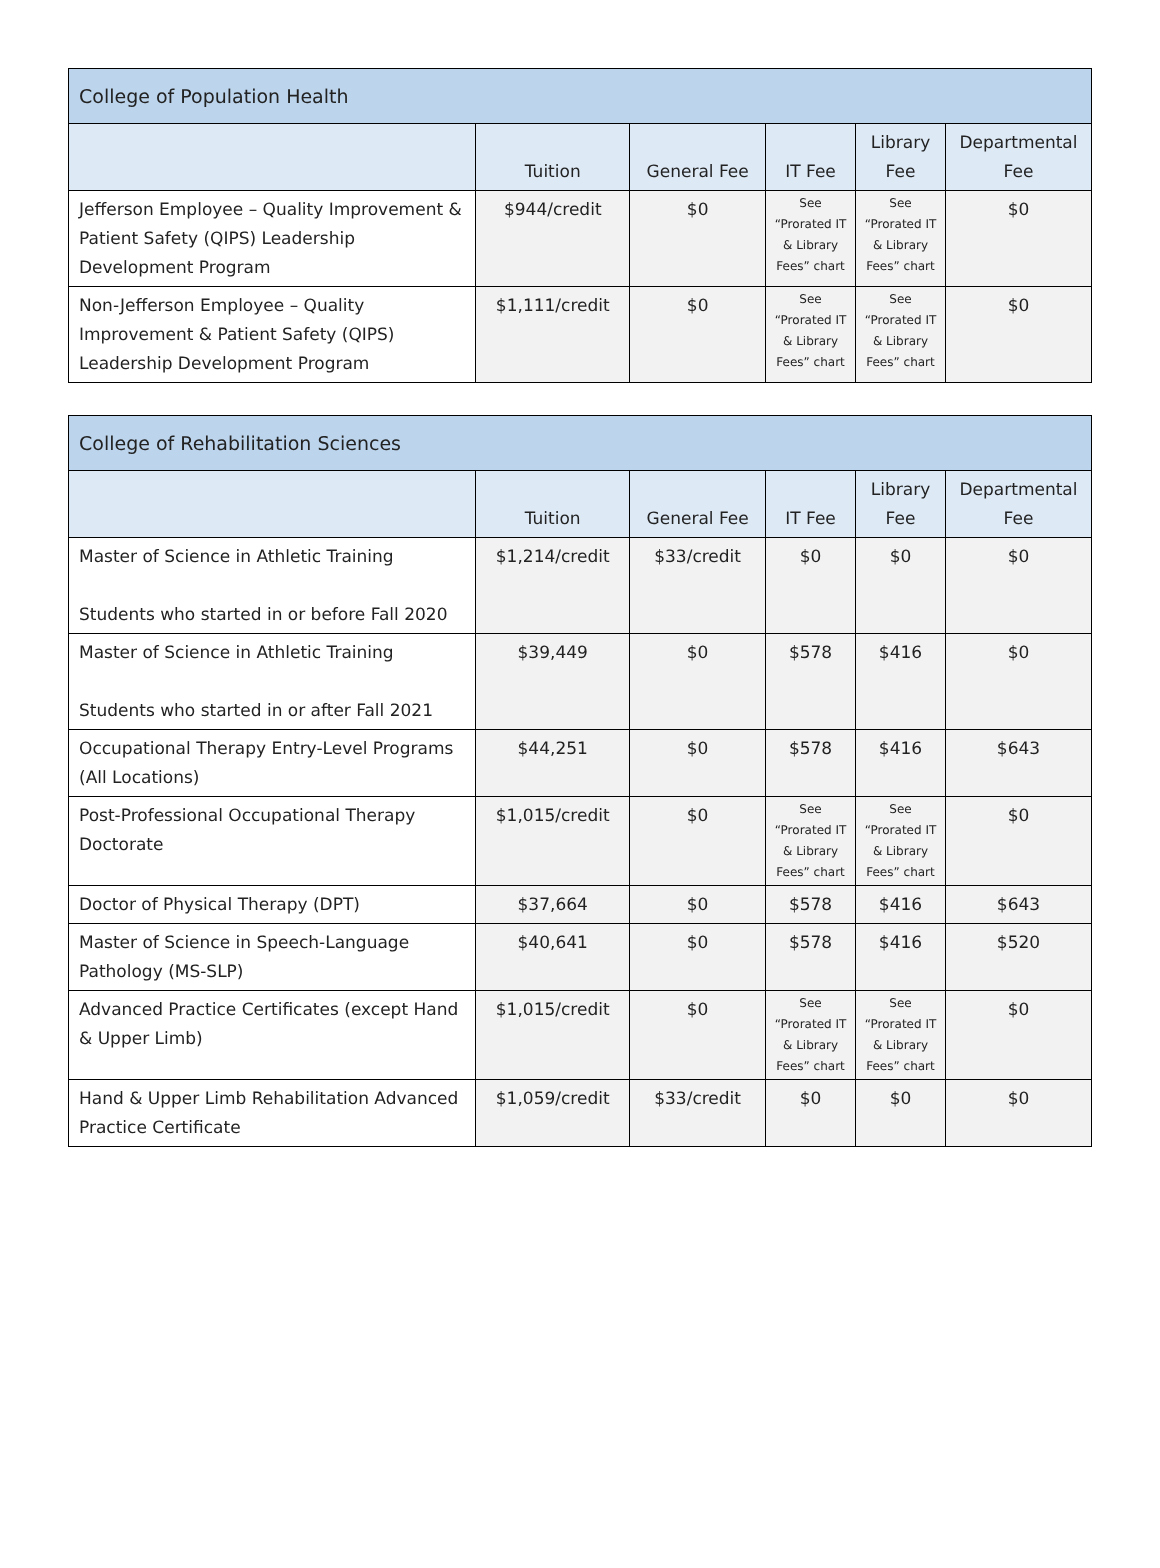| College of Population Health | | | | | |
| --- | --- | --- | --- | --- | --- |
| | Tuition | General Fee | IT Fee | Library Fee | Departmental Fee |
| Jefferson Employee – Quality Improvement & Patient Safety (QIPS) Leadership Development Program | $944/credit | $0 | See “Prorated IT & Library Fees” chart | See “Prorated IT & Library Fees” chart | $0 |
| Non-Jefferson Employee – Quality Improvement & Patient Safety (QIPS) Leadership Development Program | $1,111/credit | $0 | See “Prorated IT & Library Fees” chart | See “Prorated IT & Library Fees” chart | $0 |
| College of Rehabilitation Sciences | | | | | |
| --- | --- | --- | --- | --- | --- |
| | Tuition | General Fee | IT Fee | Library Fee | Departmental Fee |
| Master of Science in Athletic Training Students who started in or before Fall 2020 | $1,214/credit | $33/credit | $0 | $0 | $0 |
| Master of Science in Athletic Training Students who started in or after Fall 2021 | $39,449 | $0 | $578 | $416 | $0 |
| Occupational Therapy Entry-Level Programs (All Locations) | $44,251 | $0 | $578 | $416 | $643 |
| Post-Professional Occupational Therapy Doctorate | $1,015/credit | $0 | See “Prorated IT & Library Fees” chart | See “Prorated IT & Library Fees” chart | $0 |
| Doctor of Physical Therapy (DPT) | $37,664 | $0 | $578 | $416 | $643 |
| Master of Science in Speech-Language Pathology (MS-SLP) | $40,641 | $0 | $578 | $416 | $520 |
| Advanced Practice Certificates (except Hand & Upper Limb) | $1,015/credit | $0 | See “Prorated IT & Library Fees” chart | See “Prorated IT & Library Fees” chart | $0 |
| Hand & Upper Limb Rehabilitation Advanced Practice Certificate | $1,059/credit | $33/credit | $0 | $0 | $0 |